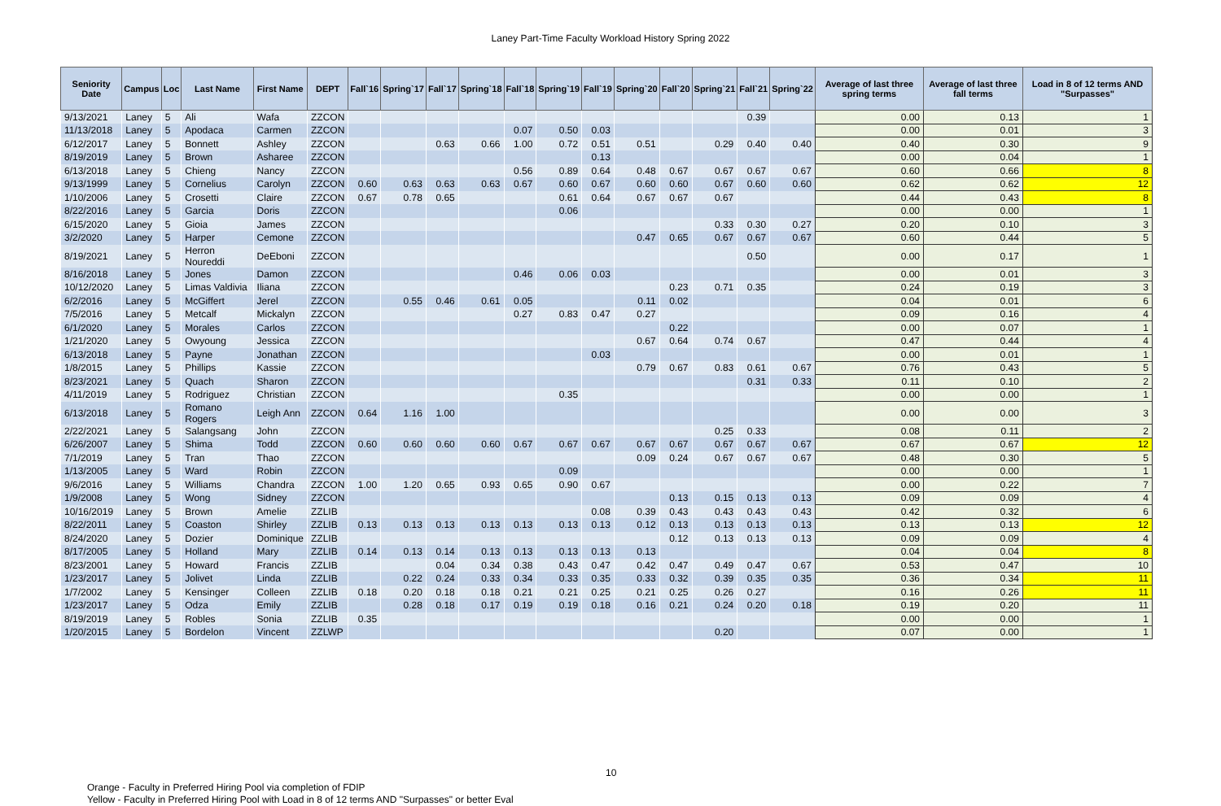Laney Part-Time Faculty Workload History Spring 2022
| Seniority Date | Campus | Loc | Last Name | First Name | DEPT | Fall`16 | Spring`17 | Fall`17 | Spring`18 | Fall`18 | Spring`19 | Fall`19 | Spring`20 | Fall`20 | Spring`21 | Fall`21 | Spring`22 | Average of last three spring terms | Average of last three fall terms | Load in 8 of 12 terms AND "Surpasses" |
| --- | --- | --- | --- | --- | --- | --- | --- | --- | --- | --- | --- | --- | --- | --- | --- | --- | --- | --- | --- | --- |
| 9/13/2021 | Laney | 5 | Ali | Wafa | ZZCON | | | | | | | | | | | 0.39 | | 0.00 | 0.13 | 1 |
| 11/13/2018 | Laney | 5 | Apodaca | Carmen | ZZCON | | | | | 0.07 | 0.50 | 0.03 | | | | | | 0.00 | 0.01 | 3 |
| 6/12/2017 | Laney | 5 | Bonnett | Ashley | ZZCON | | | 0.63 | 0.66 | 1.00 | 0.72 | 0.51 | 0.51 | | 0.29 | 0.40 | 0.40 | 0.40 | 0.30 | 9 |
| 8/19/2019 | Laney | 5 | Brown | Asharee | ZZCON | | | | | | | 0.13 | | | | | | 0.00 | 0.04 | 1 |
| 6/13/2018 | Laney | 5 | Chieng | Nancy | ZZCON | | | | | 0.56 | 0.89 | 0.64 | 0.48 | 0.67 | 0.67 | 0.67 | 0.67 | 0.60 | 0.66 | 8 |
| 9/13/1999 | Laney | 5 | Cornelius | Carolyn | ZZCON | 0.60 | 0.63 | 0.63 | 0.63 | 0.67 | 0.60 | 0.67 | 0.60 | 0.60 | 0.67 | 0.60 | 0.60 | 0.62 | 0.62 | 12 |
| 1/10/2006 | Laney | 5 | Crosetti | Claire | ZZCON | 0.67 | 0.78 | 0.65 | | | 0.61 | 0.64 | 0.67 | 0.67 | 0.67 | | | 0.44 | 0.43 | 8 |
| 8/22/2016 | Laney | 5 | Garcia | Doris | ZZCON | | | | | | 0.06 | | | | | | | 0.00 | 0.00 | 1 |
| 6/15/2020 | Laney | 5 | Gioia | James | ZZCON | | | | | | | | | | 0.33 | 0.30 | 0.27 | 0.20 | 0.10 | 3 |
| 3/2/2020 | Laney | 5 | Harper | Cemone | ZZCON | | | | | | | | 0.47 | 0.65 | 0.67 | 0.67 | 0.67 | 0.60 | 0.44 | 5 |
| 8/19/2021 | Laney | 5 | Herron Noureddi | DeEboni | ZZCON | | | | | | | | | | | 0.50 | | 0.00 | 0.17 | 1 |
| 8/16/2018 | Laney | 5 | Jones | Damon | ZZCON | | | | | 0.46 | 0.06 | 0.03 | | | | | | 0.00 | 0.01 | 3 |
| 10/12/2020 | Laney | 5 | Limas Valdivia | Iliana | ZZCON | | | | | | | | | 0.23 | 0.71 | 0.35 | | 0.24 | 0.19 | 3 |
| 6/2/2016 | Laney | 5 | McGiffert | Jerel | ZZCON | | 0.55 | 0.46 | 0.61 | 0.05 | | | 0.11 | 0.02 | | | | 0.04 | 0.01 | 6 |
| 7/5/2016 | Laney | 5 | Metcalf | Mickalyn | ZZCON | | | | | 0.27 | 0.83 | 0.47 | 0.27 | | | | | 0.09 | 0.16 | 4 |
| 6/1/2020 | Laney | 5 | Morales | Carlos | ZZCON | | | | | | | | | 0.22 | | | | 0.00 | 0.07 | 1 |
| 1/21/2020 | Laney | 5 | Owyoung | Jessica | ZZCON | | | | | | | | 0.67 | 0.64 | 0.74 | 0.67 | | 0.47 | 0.44 | 4 |
| 6/13/2018 | Laney | 5 | Payne | Jonathan | ZZCON | | | | | | | 0.03 | | | | | | 0.00 | 0.01 | 1 |
| 1/8/2015 | Laney | 5 | Phillips | Kassie | ZZCON | | | | | | | | 0.79 | 0.67 | 0.83 | 0.61 | 0.67 | 0.76 | 0.43 | 5 |
| 8/23/2021 | Laney | 5 | Quach | Sharon | ZZCON | | | | | | | | | | | 0.31 | 0.33 | 0.11 | 0.10 | 2 |
| 4/11/2019 | Laney | 5 | Rodriguez | Christian | ZZCON | | | | | | 0.35 | | | | | | | 0.00 | 0.00 | 1 |
| 6/13/2018 | Laney | 5 | Romano Rogers | Leigh Ann | ZZCON | 0.64 | 1.16 | 1.00 | | | | | | | | | | 0.00 | 0.00 | 3 |
| 2/22/2021 | Laney | 5 | Salangsang | John | ZZCON | | | | | | | | | | 0.25 | 0.33 | | 0.08 | 0.11 | 2 |
| 6/26/2007 | Laney | 5 | Shima | Todd | ZZCON | 0.60 | 0.60 | 0.60 | 0.60 | 0.67 | 0.67 | 0.67 | 0.67 | 0.67 | 0.67 | 0.67 | 0.67 | 0.67 | 0.67 | 12 |
| 7/1/2019 | Laney | 5 | Tran | Thao | ZZCON | | | | | | | | 0.09 | 0.24 | 0.67 | 0.67 | 0.67 | 0.48 | 0.30 | 5 |
| 1/13/2005 | Laney | 5 | Ward | Robin | ZZCON | | | | | | 0.09 | | | | | | | 0.00 | 0.00 | 1 |
| 9/6/2016 | Laney | 5 | Williams | Chandra | ZZCON | 1.00 | 1.20 | 0.65 | 0.93 | 0.65 | 0.90 | 0.67 | | | | | | 0.00 | 0.22 | 7 |
| 1/9/2008 | Laney | 5 | Wong | Sidney | ZZCON | | | | | | | | | 0.13 | 0.15 | 0.13 | 0.13 | 0.09 | 0.09 | 4 |
| 10/16/2019 | Laney | 5 | Brown | Amelie | ZZLIB | | | | | | | 0.08 | 0.39 | 0.43 | 0.43 | 0.43 | 0.43 | 0.42 | 0.32 | 6 |
| 8/22/2011 | Laney | 5 | Coaston | Shirley | ZZLIB | 0.13 | 0.13 | 0.13 | 0.13 | 0.13 | 0.13 | 0.13 | 0.12 | 0.13 | 0.13 | 0.13 | 0.13 | 0.13 | 0.13 | 12 |
| 8/24/2020 | Laney | 5 | Dozier | Dominique | ZZLIB | | | | | | | | | 0.12 | 0.13 | 0.13 | 0.13 | 0.09 | 0.09 | 4 |
| 8/17/2005 | Laney | 5 | Holland | Mary | ZZLIB | 0.14 | 0.13 | 0.14 | 0.13 | 0.13 | 0.13 | 0.13 | 0.13 | | | | | 0.04 | 0.04 | 8 |
| 8/23/2001 | Laney | 5 | Howard | Francis | ZZLIB | | | 0.04 | 0.34 | 0.38 | 0.43 | 0.47 | 0.42 | 0.47 | 0.49 | 0.47 | 0.67 | 0.53 | 0.47 | 10 |
| 1/23/2017 | Laney | 5 | Jolivet | Linda | ZZLIB | | 0.22 | 0.24 | 0.33 | 0.34 | 0.33 | 0.35 | 0.33 | 0.32 | 0.39 | 0.35 | 0.35 | 0.36 | 0.34 | 11 |
| 1/7/2002 | Laney | 5 | Kensinger | Colleen | ZZLIB | 0.18 | 0.20 | 0.18 | 0.18 | 0.21 | 0.21 | 0.25 | 0.21 | 0.25 | 0.26 | 0.27 | | 0.16 | 0.26 | 11 |
| 1/23/2017 | Laney | 5 | Odza | Emily | ZZLIB | | 0.28 | 0.18 | 0.17 | 0.19 | 0.19 | 0.18 | 0.16 | 0.21 | 0.24 | 0.20 | 0.18 | 0.19 | 0.20 | 11 |
| 8/19/2019 | Laney | 5 | Robles | Sonia | ZZLIB | 0.35 | | | | | | | | | | | | 0.00 | 0.00 | 1 |
| 1/20/2015 | Laney | 5 | Bordelon | Vincent | ZZLWP | | | | | | | | | | 0.20 | | | 0.07 | 0.00 | 1 |
10
Orange - Faculty in Preferred Hiring Pool via completion of FDIP
Yellow - Faculty in Preferred Hiring Pool with Load in 8 of 12 terms AND "Surpasses" or better Eval